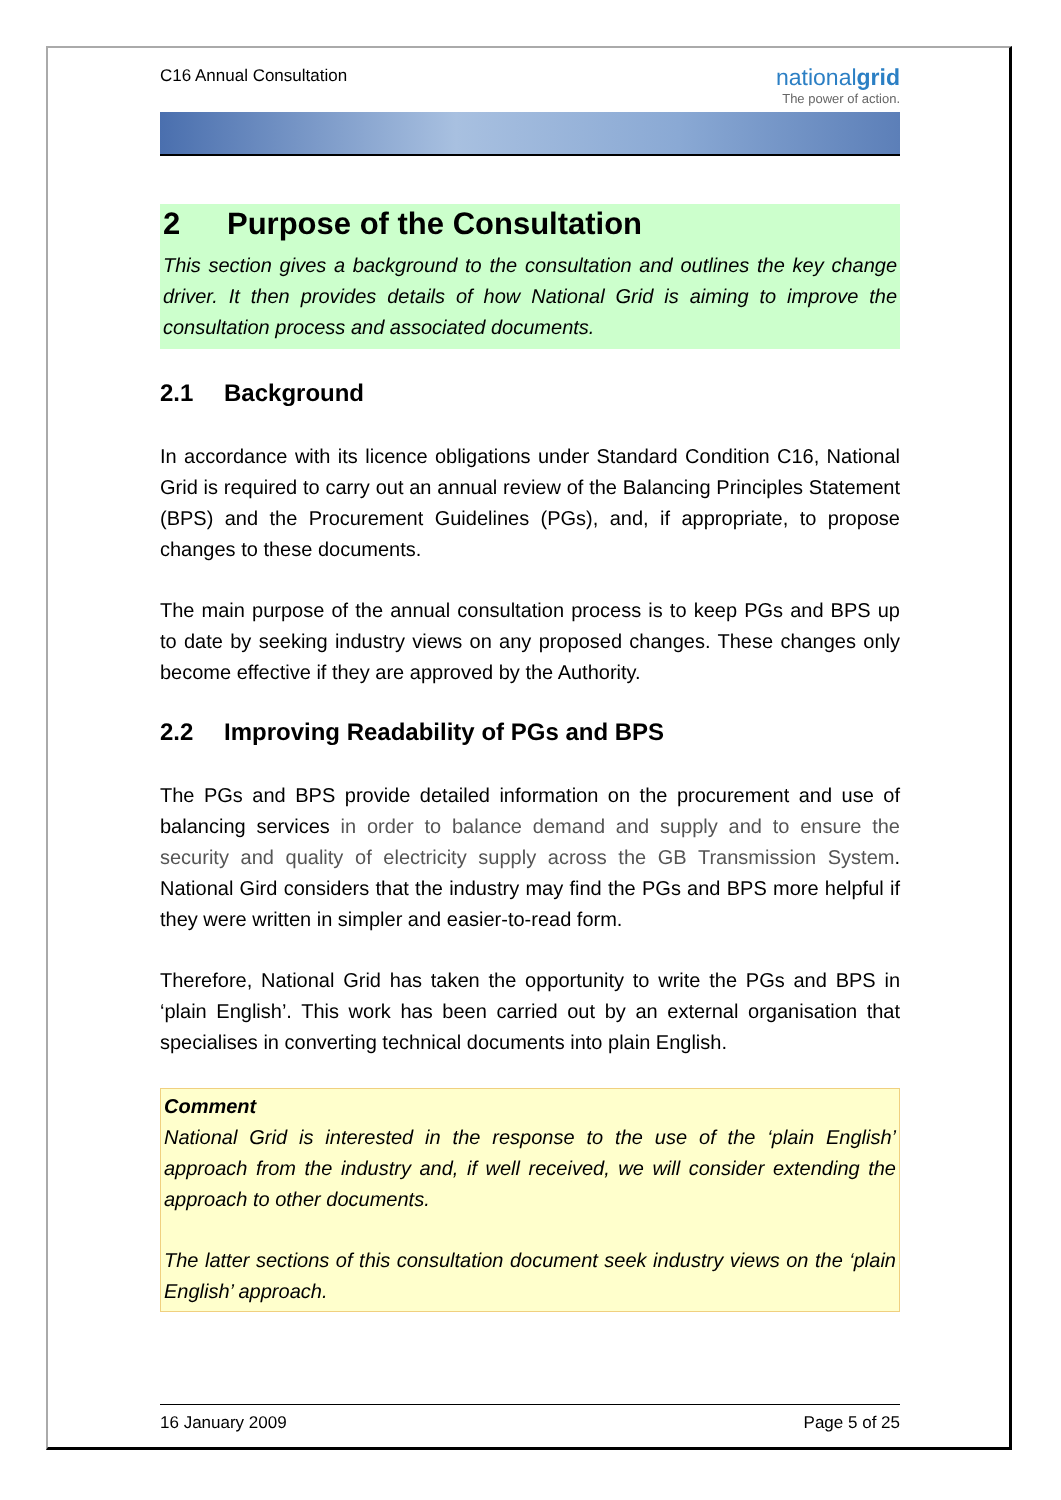C16 Annual Consultation
nationalgrid
The power of action.
2 Purpose of the Consultation
This section gives a background to the consultation and outlines the key change driver. It then provides details of how National Grid is aiming to improve the consultation process and associated documents.
2.1 Background
In accordance with its licence obligations under Standard Condition C16, National Grid is required to carry out an annual review of the Balancing Principles Statement (BPS) and the Procurement Guidelines (PGs), and, if appropriate, to propose changes to these documents.
The main purpose of the annual consultation process is to keep PGs and BPS up to date by seeking industry views on any proposed changes. These changes only become effective if they are approved by the Authority.
2.2 Improving Readability of PGs and BPS
The PGs and BPS provide detailed information on the procurement and use of balancing services in order to balance demand and supply and to ensure the security and quality of electricity supply across the GB Transmission System. National Gird considers that the industry may find the PGs and BPS more helpful if they were written in simpler and easier-to-read form.
Therefore, National Grid has taken the opportunity to write the PGs and BPS in ‘plain English’. This work has been carried out by an external organisation that specialises in converting technical documents into plain English.
Comment
National Grid is interested in the response to the use of the ‘plain English’ approach from the industry and, if well received, we will consider extending the approach to other documents.
The latter sections of this consultation document seek industry views on the ‘plain English’ approach.
16 January 2009 Page 5 of 25